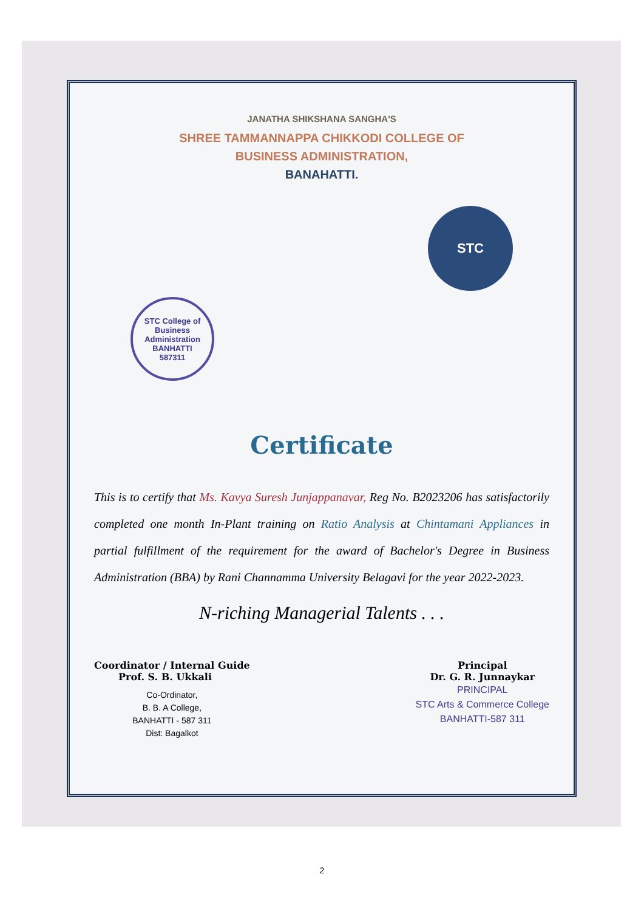JANATHA SHIKSHANA SANGHA'S
SHREE TAMMANNAPPA CHIKKODI COLLEGE OF
BUSINESS ADMINISTRATION,
BANAHATTI.
STC College of Business Administration
BANHATTI
587311
STC
Certificate
This is to certify that Ms. Kavya Suresh Junjappanavar, Reg No. B2023206 has satisfactorily completed one month In-Plant training on Ratio Analysis at Chintamani Appliances in partial fulfillment of the requirement for the award of Bachelor's Degree in Business Administration (BBA) by Rani Channamma University Belagavi for the year 2022-2023.
N-riching Managerial Talents . . .
Coordinator / Internal Guide
Prof. S. B. Ukkali
Co-Ordinator,
B. B. A College,
BANHATTI - 587 311
Dist: Bagalkot
Principal
Dr. G. R. Junnaykar
PRINCIPAL
STC Arts & Commerce College
BANHATTI-587 311
2